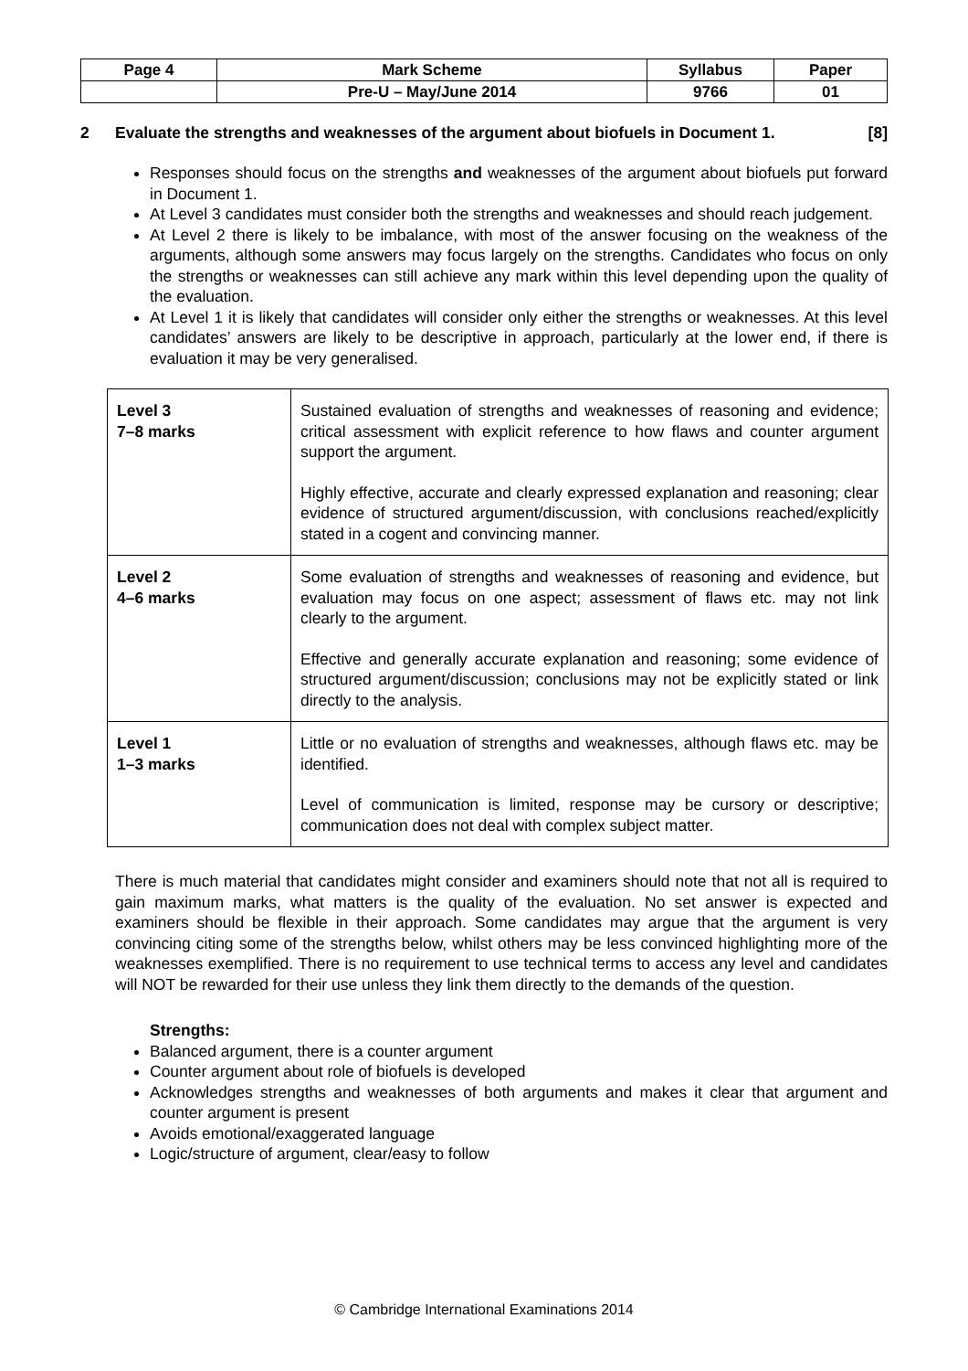| Page 4 | Mark Scheme | Syllabus | Paper |
| | Pre-U – May/June 2014 | 9766 | 01 |
2 Evaluate the strengths and weaknesses of the argument about biofuels in Document 1. [8]
Responses should focus on the strengths and weaknesses of the argument about biofuels put forward in Document 1.
At Level 3 candidates must consider both the strengths and weaknesses and should reach judgement.
At Level 2 there is likely to be imbalance, with most of the answer focusing on the weakness of the arguments, although some answers may focus largely on the strengths. Candidates who focus on only the strengths or weaknesses can still achieve any mark within this level depending upon the quality of the evaluation.
At Level 1 it is likely that candidates will consider only either the strengths or weaknesses. At this level candidates’ answers are likely to be descriptive in approach, particularly at the lower end, if there is evaluation it may be very generalised.
| Level 3 7–8 marks | Sustained evaluation of strengths and weaknesses of reasoning and evidence; critical assessment with explicit reference to how flaws and counter argument support the argument. Highly effective, accurate and clearly expressed explanation and reasoning; clear evidence of structured argument/discussion, with conclusions reached/explicitly stated in a cogent and convincing manner. |
| Level 2 4–6 marks | Some evaluation of strengths and weaknesses of reasoning and evidence, but evaluation may focus on one aspect; assessment of flaws etc. may not link clearly to the argument. Effective and generally accurate explanation and reasoning; some evidence of structured argument/discussion; conclusions may not be explicitly stated or link directly to the analysis. |
| Level 1 1–3 marks | Little or no evaluation of strengths and weaknesses, although flaws etc. may be identified. Level of communication is limited, response may be cursory or descriptive; communication does not deal with complex subject matter. |
There is much material that candidates might consider and examiners should note that not all is required to gain maximum marks, what matters is the quality of the evaluation. No set answer is expected and examiners should be flexible in their approach. Some candidates may argue that the argument is very convincing citing some of the strengths below, whilst others may be less convinced highlighting more of the weaknesses exemplified. There is no requirement to use technical terms to access any level and candidates will NOT be rewarded for their use unless they link them directly to the demands of the question.
Strengths:
Balanced argument, there is a counter argument
Counter argument about role of biofuels is developed
Acknowledges strengths and weaknesses of both arguments and makes it clear that argument and counter argument is present
Avoids emotional/exaggerated language
Logic/structure of argument, clear/easy to follow
© Cambridge International Examinations 2014